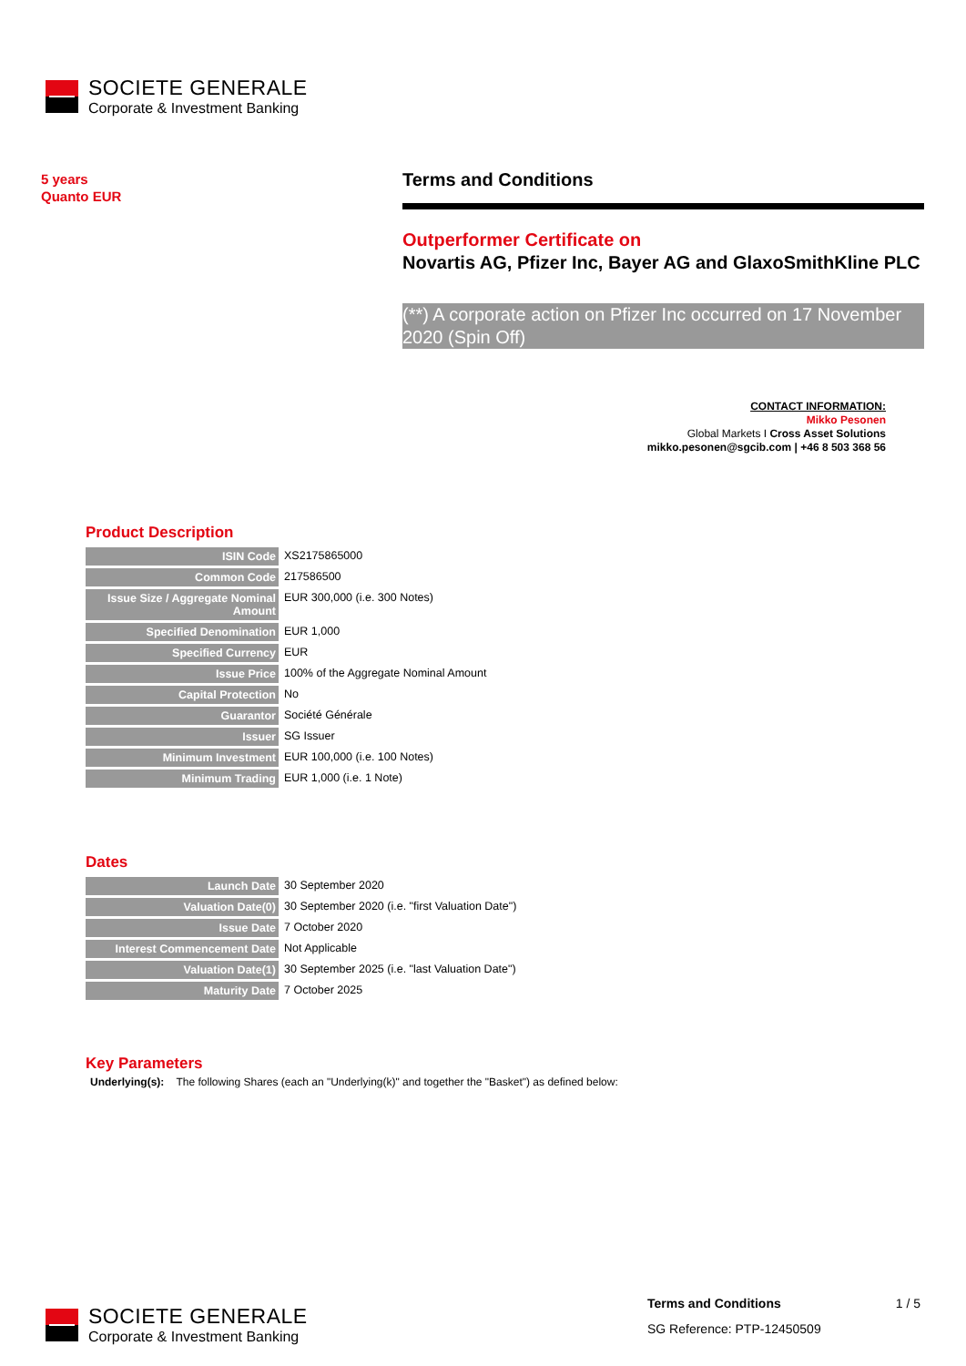SOCIETE GENERALE
Corporate & Investment Banking
5 years
Quanto EUR
Terms and Conditions
Outperformer Certificate on
Novartis AG, Pfizer Inc, Bayer AG and GlaxoSmithKline PLC
(**) A corporate action on Pfizer Inc occurred on 17 November 2020 (Spin Off)
CONTACT INFORMATION:
Mikko Pesonen
Global Markets I Cross Asset Solutions
mikko.pesonen@sgcib.com | +46 8 503 368 56
Product Description
| ISIN Code | XS2175865000 |
| Common Code | 217586500 |
| Issue Size / Aggregate Nominal Amount | EUR 300,000 (i.e. 300 Notes) |
| Specified Denomination | EUR 1,000 |
| Specified Currency | EUR |
| Issue Price | 100% of the Aggregate Nominal Amount |
| Capital Protection | No |
| Guarantor | Société Générale |
| Issuer | SG Issuer |
| Minimum Investment | EUR 100,000 (i.e. 100 Notes) |
| Minimum Trading | EUR 1,000 (i.e. 1 Note) |
Dates
| Launch Date | 30 September 2020 |
| Valuation Date(0) | 30 September 2020 (i.e. "first Valuation Date") |
| Issue Date | 7 October 2020 |
| Interest Commencement Date | Not Applicable |
| Valuation Date(1) | 30 September 2025 (i.e. "last Valuation Date") |
| Maturity Date | 7 October 2025 |
Key Parameters
Underlying(s): The following Shares (each an "Underlying(k)" and together the "Basket") as defined below:
SOCIETE GENERALE
Corporate & Investment Banking
Terms and Conditions 1 / 5
SG Reference: PTP-12450509